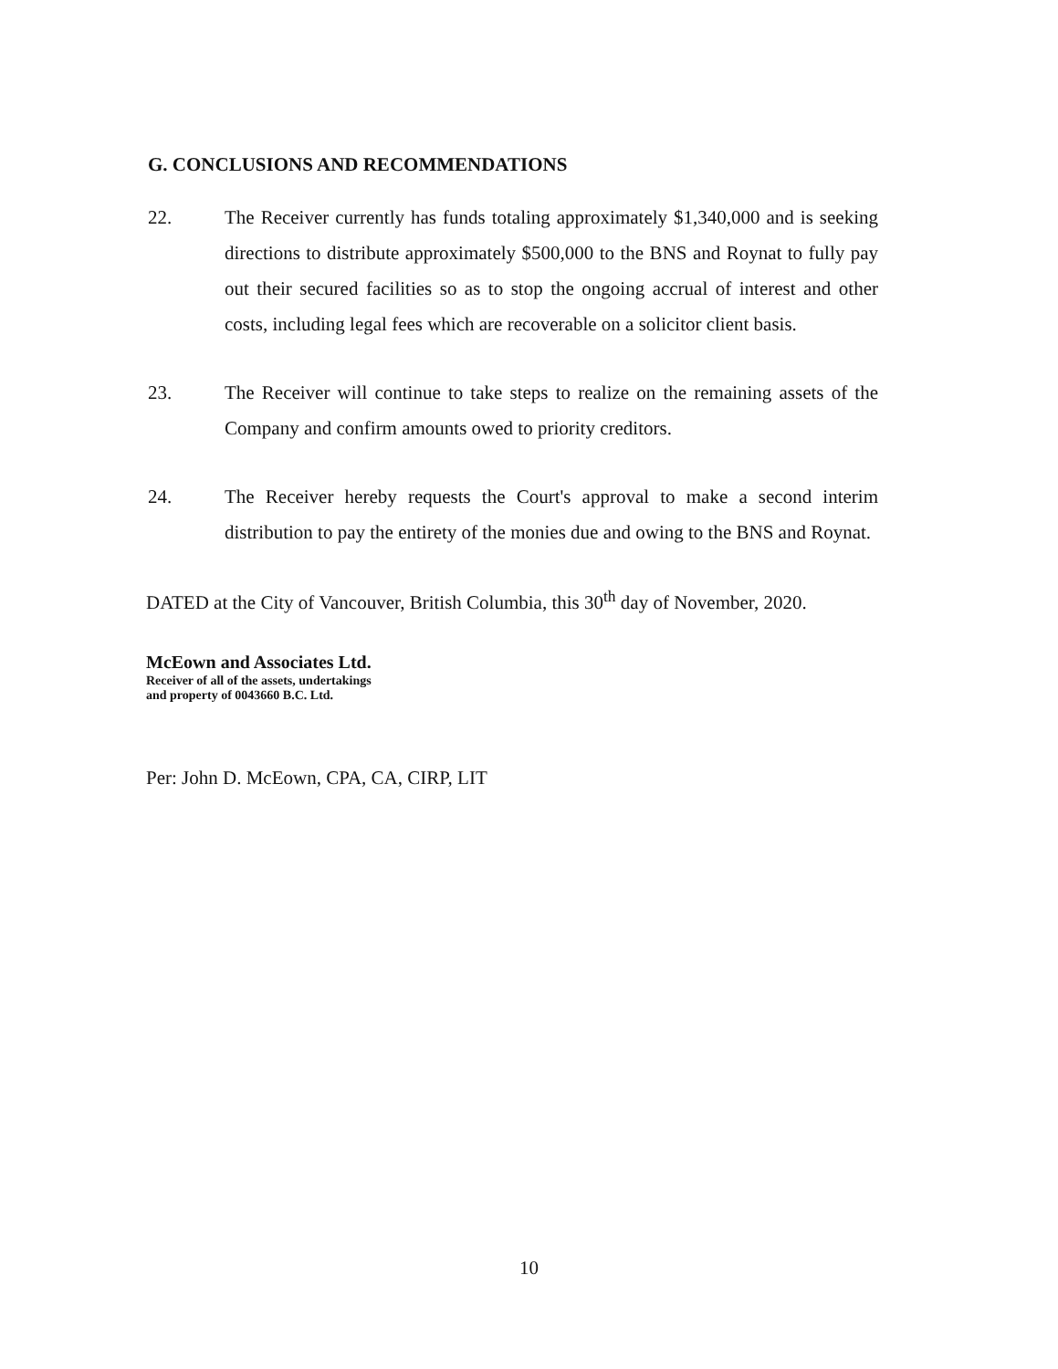G. CONCLUSIONS AND RECOMMENDATIONS
22. The Receiver currently has funds totaling approximately $1,340,000 and is seeking directions to distribute approximately $500,000 to the BNS and Roynat to fully pay out their secured facilities so as to stop the ongoing accrual of interest and other costs, including legal fees which are recoverable on a solicitor client basis.
23. The Receiver will continue to take steps to realize on the remaining assets of the Company and confirm amounts owed to priority creditors.
24. The Receiver hereby requests the Court's approval to make a second interim distribution to pay the entirety of the monies due and owing to the BNS and Roynat.
DATED at the City of Vancouver, British Columbia, this 30<sup>th</sup> day of November, 2020.
McEown and Associates Ltd.
Receiver of all of the assets, undertakings
and property of 0043660 B.C. Ltd.
Per: John D. McEown, CPA, CA, CIRP, LIT
10